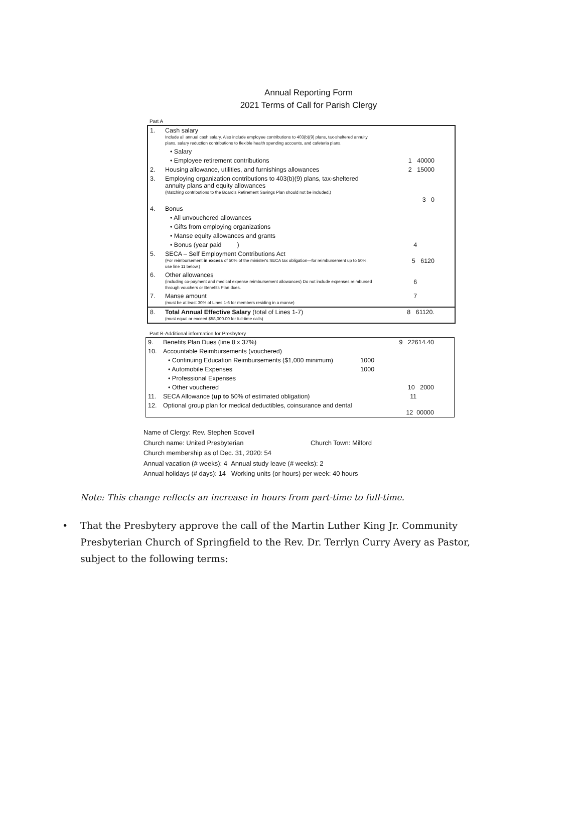Annual Reporting Form
2021 Terms of Call for Parish Clergy
Part A
| 1. | Cash salary Include all annual cash salary. Also include employee contributions to 403(b)(9) plans, tax-sheltered annuity plans, salary reduction contributions to flexible health spending accounts, and cafeteria plans. | |
| | • Salary | |
| | • Employee retirement contributions | 1 40000 |
| 2. | Housing allowance, utilities, and furnishings allowances | 2 15000 |
| 3. | Employing organization contributions to 403(b)(9) plans, tax-sheltered annuity plans and equity allowances (Matching contributions to the Board's Retirement Savings Plan should not be included.) | 3 0 |
| 4. | Bonus | |
| | • All unvouchered allowances | |
| | • Gifts from employing organizations | |
| | • Manse equity allowances and grants | |
| | • Bonus (year paid ) | 4 |
| 5. | SECA – Self Employment Contributions Act (For reimbursement in excess of 50% of the minister's SECA tax obligation—for reimbursement up to 50%, use line 11 below.) | 5 6120 |
| 6. | Other allowances (including co-payment and medical expense reimbursement allowances) Do not include expenses reimbursed through vouchers or Benefits Plan dues. | 6 |
| 7. | Manse amount (must be at least 30% of Lines 1-6 for members residing in a manse) | 7 |
| 8. | Total Annual Effective Salary (total of Lines 1-7) (must equal or exceed $58,000.00 for full-time calls) | 8 61120. |
Part B-Additional information for Presbytery
| 9. | Benefits Plan Dues (line 8 x 37%) | | 9 22614.40 |
| 10. | Accountable Reimbursements (vouchered) | | |
| | • Continuing Education Reimbursements ($1,000 minimum) | 1000 | |
| | • Automobile Expenses | 1000 | |
| | • Professional Expenses | | |
| | • Other vouchered | | 10 2000 |
| 11. | SECA Allowance ( up to 50% of estimated obligation) | | 11 |
| 12. | Optional group plan for medical deductibles, coinsurance and dental | | 12 00000 |
Name of Clergy: Rev. Stephen Scovell
Church name: United Presbyterian Church Town: Milford
Church membership as of Dec. 31, 2020: 54
Annual vacation (# weeks): 4 Annual study leave (# weeks): 2
Annual holidays (# days): 14 Working units (or hours) per week: 40 hours
Note: This change reflects an increase in hours from part-time to full-time.
• That the Presbytery approve the call of the Martin Luther King Jr. Community Presbyterian Church of Springfield to the Rev. Dr. Terrlyn Curry Avery as Pastor, subject to the following terms: